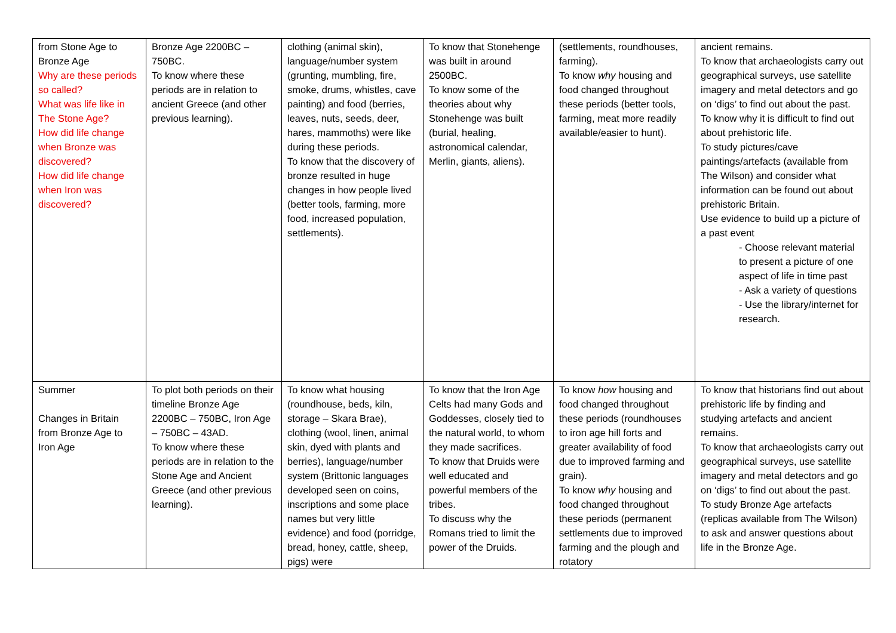| from Stone Age to Bronze Age Why are these periods so called? What was life like in The Stone Age? How did life change when Bronze was discovered? How did life change when Iron was discovered? | Bronze Age 2200BC – 750BC. To know where these periods are in relation to ancient Greece (and other previous learning). | clothing (animal skin), language/number system (grunting, mumbling, fire, smoke, drums, whistles, cave painting) and food (berries, leaves, nuts, seeds, deer, hares, mammoths) were like during these periods. To know that the discovery of bronze resulted in huge changes in how people lived (better tools, farming, more food, increased population, settlements). | To know that Stonehenge was built in around 2500BC. To know some of the theories about why Stonehenge was built (burial, healing, astronomical calendar, Merlin, giants, aliens). | (settlements, roundhouses, farming). To know why housing and food changed throughout these periods (better tools, farming, meat more readily available/easier to hunt). | ancient remains. To know that archaeologists carry out geographical surveys, use satellite imagery and metal detectors and go on ‘digs’ to find out about the past. To know why it is difficult to find out about prehistoric life. To study pictures/cave paintings/artefacts (available from The Wilson) and consider what information can be found out about prehistoric Britain. Use evidence to build up a picture of a past event - Choose relevant material to present a picture of one aspect of life in time past - Ask a variety of questions - Use the library/internet for research. |
| Summer Changes in Britain from Bronze Age to Iron Age | To plot both periods on their timeline Bronze Age 2200BC – 750BC, Iron Age – 750BC – 43AD. To know where these periods are in relation to the Stone Age and Ancient Greece (and other previous learning). | To know what housing (roundhouse, beds, kiln, storage – Skara Brae), clothing (wool, linen, animal skin, dyed with plants and berries), language/number system (Brittonic languages developed seen on coins, inscriptions and some place names but very little evidence) and food (porridge, bread, honey, cattle, sheep, pigs) were | To know that the Iron Age Celts had many Gods and Goddesses, closely tied to the natural world, to whom they made sacrifices. To know that Druids were well educated and powerful members of the tribes. To discuss why the Romans tried to limit the power of the Druids. | To know how housing and food changed throughout these periods (roundhouses to iron age hill forts and greater availability of food due to improved farming and grain). To know why housing and food changed throughout these periods (permanent settlements due to improved farming and the plough and rotatory | To know that historians find out about prehistoric life by finding and studying artefacts and ancient remains. To know that archaeologists carry out geographical surveys, use satellite imagery and metal detectors and go on ‘digs’ to find out about the past. To study Bronze Age artefacts (replicas available from The Wilson) to ask and answer questions about life in the Bronze Age. |